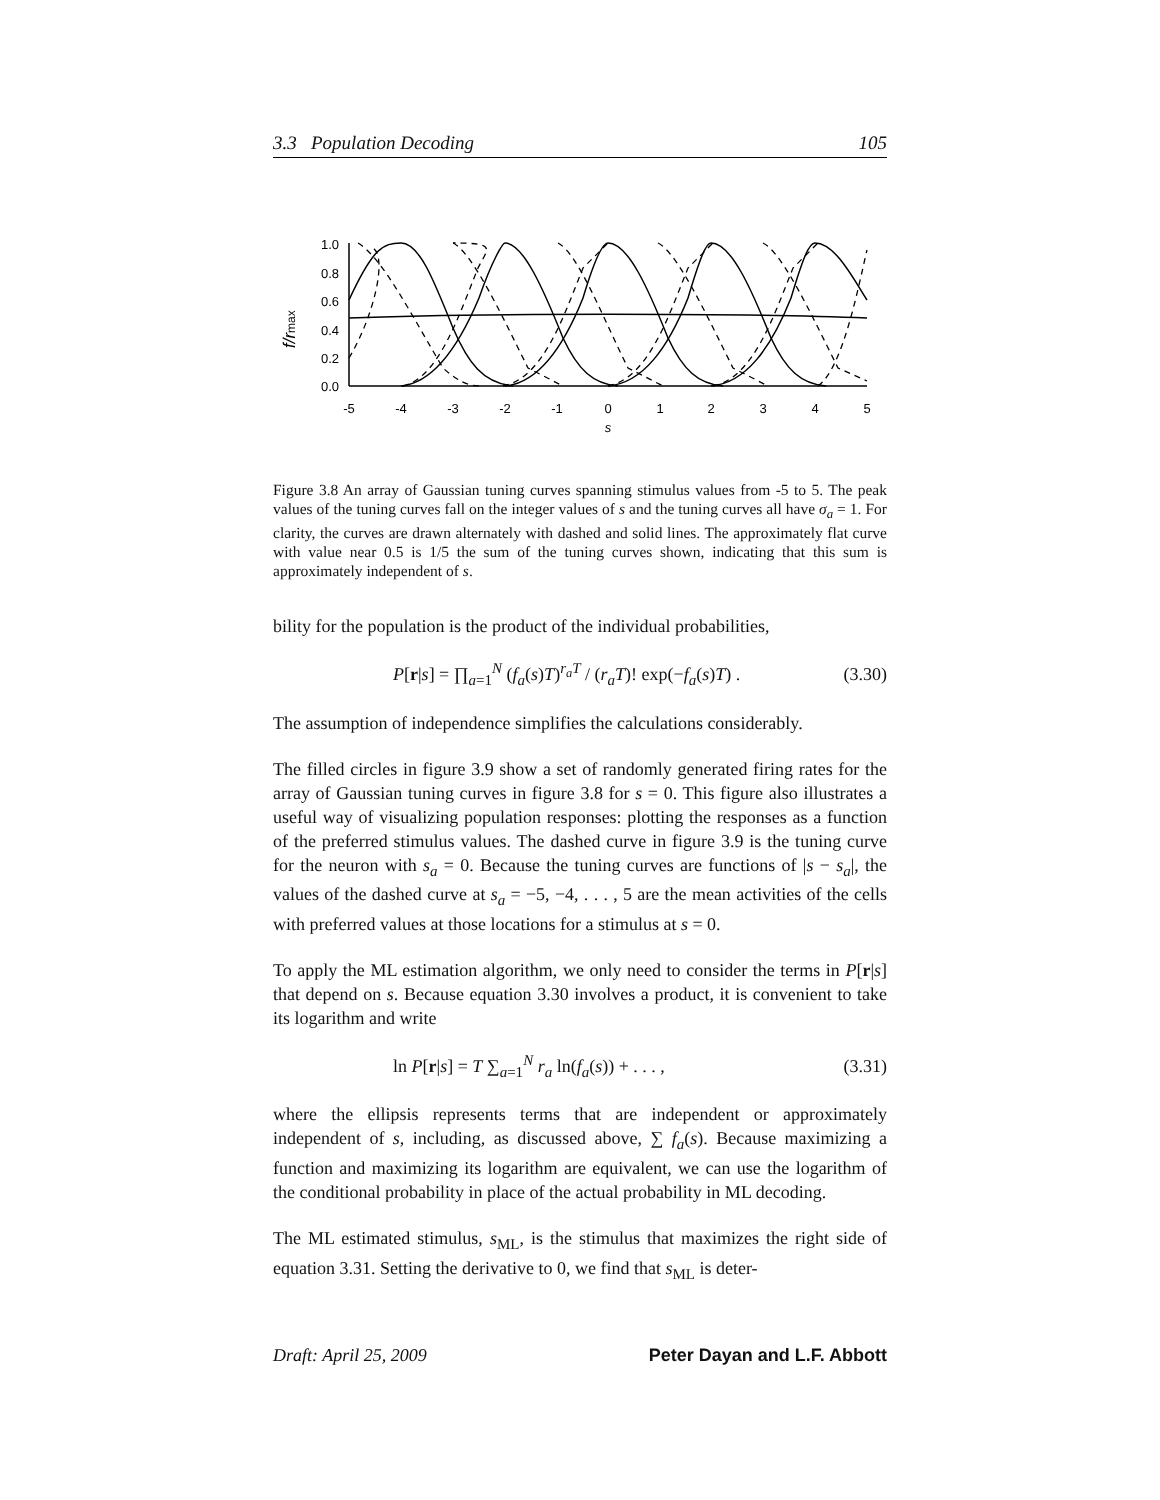3.3 Population Decoding 105
1.0
0.8
0.6
0.4
0.2
0.0
-5
-4
-3
-2
-1
0
1
2
3
4
5
s
f/rmax
Figure 3.8 An array of Gaussian tuning curves spanning stimulus values from -5 to 5. The peak values of the tuning curves fall on the integer values of s and the tuning curves all have σ<sub>a</sub> = 1. For clarity, the curves are drawn alternately with dashed and solid lines. The approximately flat curve with value near 0.5 is 1/5 the sum of the tuning curves shown, indicating that this sum is approximately independent of s.
bility for the population is the product of the individual probabilities,
P[r|s] = ∏<sub>a=1</sub><sup>N</sup> (f<sub>a</sub>(s)T)<sup>r<sub>a</sub>T</sup> / (r<sub>a</sub>T)! exp(−f<sub>a</sub>(s)T) . (3.30)
The assumption of independence simplifies the calculations considerably.
The filled circles in figure 3.9 show a set of randomly generated firing rates for the array of Gaussian tuning curves in figure 3.8 for s = 0. This figure also illustrates a useful way of visualizing population responses: plotting the responses as a function of the preferred stimulus values. The dashed curve in figure 3.9 is the tuning curve for the neuron with s<sub>a</sub> = 0. Because the tuning curves are functions of |s − s<sub>a</sub>|, the values of the dashed curve at s<sub>a</sub> = −5, −4, . . . , 5 are the mean activities of the cells with preferred values at those locations for a stimulus at s = 0.
To apply the ML estimation algorithm, we only need to consider the terms in P[r|s] that depend on s. Because equation 3.30 involves a product, it is convenient to take its logarithm and write
ln P[r|s] = T ∑<sub>a=1</sub><sup>N</sup> r<sub>a</sub> ln(f<sub>a</sub>(s)) + . . . , (3.31)
where the ellipsis represents terms that are independent or approximately independent of s, including, as discussed above, ∑ f<sub>a</sub>(s). Because maximizing a function and maximizing its logarithm are equivalent, we can use the logarithm of the conditional probability in place of the actual probability in ML decoding.
The ML estimated stimulus, s<sub>ML</sub>, is the stimulus that maximizes the right side of equation 3.31. Setting the derivative to 0, we find that s<sub>ML</sub> is deter-
Draft: April 25, 2009 Peter Dayan and L.F. Abbott